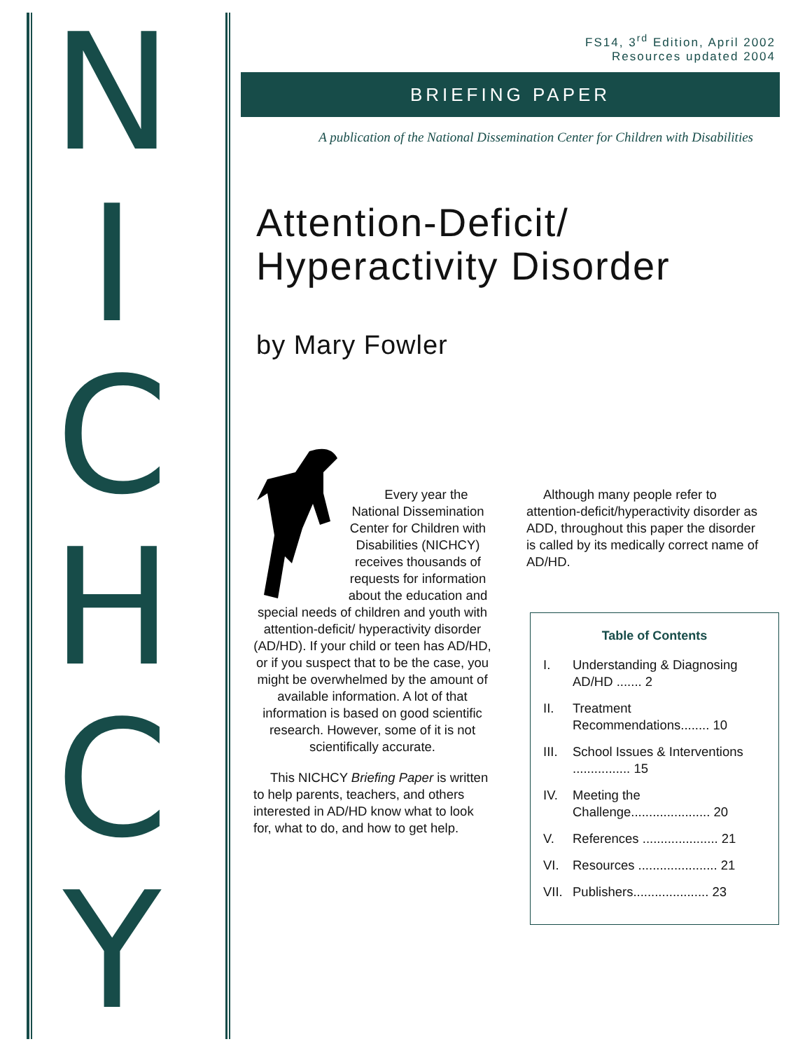N I C H C Y
FS14, 3<sup>rd</sup> Edition, April 2002
Resources updated 2004
BRIEFING PAPER
A publication of the National Dissemination Center for Children with Disabilities
Attention-Deficit/
Hyperactivity Disorder
by Mary Fowler
Every year the National Dissemination Center for Children with Disabilities (NICHCY) receives thousands of requests for information about the education and special needs of children and youth with attention-deficit/ hyperactivity disorder (AD/HD). If your child or teen has AD/HD, or if you suspect that to be the case, you might be overwhelmed by the amount of available information. A lot of that information is based on good scientific research. However, some of it is not scientifically accurate.
This NICHCY Briefing Paper is written to help parents, teachers, and others interested in AD/HD know what to look for, what to do, and how to get help.
Although many people refer to attention-deficit/hyperactivity disorder as ADD, throughout this paper the disorder is called by its medically correct name of AD/HD.
Table of Contents
I. Understanding & Diagnosing AD/HD ....... 2
II. Treatment Recommendations........ 10
III. School Issues & Interventions ................ 15
IV. Meeting the Challenge...................... 20
V. References ..................... 21
VI. Resources ...................... 21
VII. Publishers..................... 23